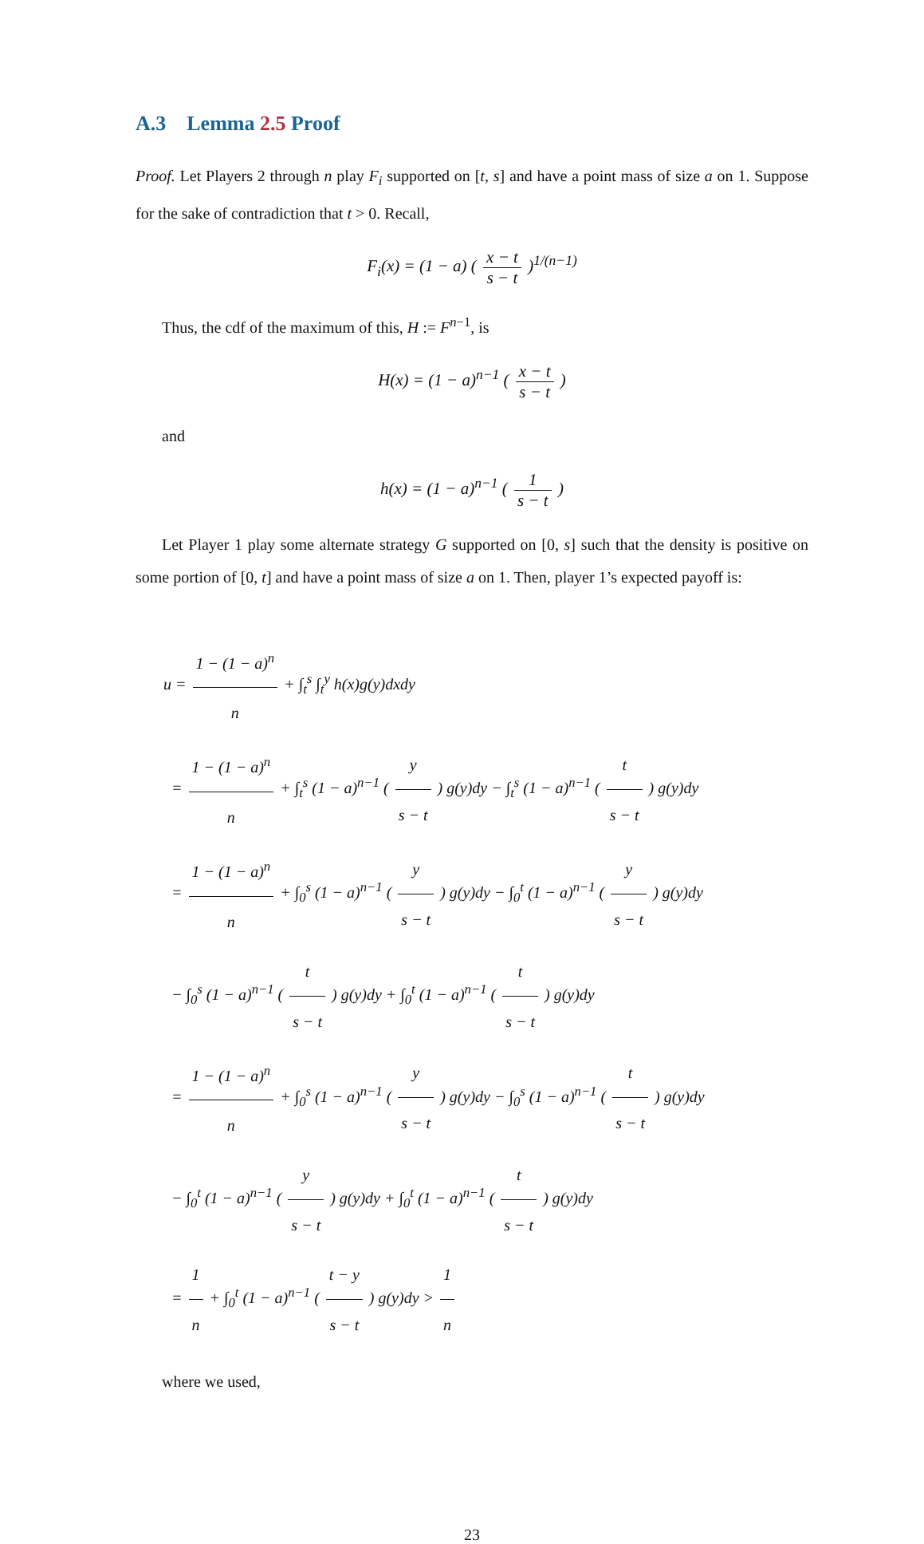A.3 Lemma 2.5 Proof
Proof. Let Players 2 through n play F<sub>i</sub> supported on [t, s] and have a point mass of size a on 1. Suppose for the sake of contradiction that t > 0. Recall,
F<sub>i</sub>(x) = (1 − a) ( x − t s − t )<sup>1/(n−1)</sup>
Thus, the cdf of the maximum of this, H := F<sup>n−1</sup>, is
H(x) = (1 − a)<sup>n−1</sup> ( x − t s − t )
and
h(x) = (1 − a)<sup>n−1</sup> ( 1 s − t )
Let Player 1 play some alternate strategy G supported on [0, s] such that the density is positive on some portion of [0, t] and have a point mass of size a on 1. Then, player 1’s expected payoff is:
u = 1 − (1 − a)<sup>n</sup> n + ∫<sub>t</sub><sup>s</sup> ∫<sub>t</sub><sup>y</sup> h(x)g(y)dxdy
= 1 − (1 − a)<sup>n</sup> n + ∫<sub>t</sub><sup>s</sup> (1 − a)<sup>n−1</sup> ( y s − t ) g(y)dy − ∫<sub>t</sub><sup>s</sup> (1 − a)<sup>n−1</sup> ( t s − t ) g(y)dy
= 1 − (1 − a)<sup>n</sup> n + ∫<sub>0</sub><sup>s</sup> (1 − a)<sup>n−1</sup> ( y s − t ) g(y)dy − ∫<sub>0</sub><sup>t</sup> (1 − a)<sup>n−1</sup> ( y s − t ) g(y)dy
− ∫<sub>0</sub><sup>s</sup> (1 − a)<sup>n−1</sup> ( t s − t ) g(y)dy + ∫<sub>0</sub><sup>t</sup> (1 − a)<sup>n−1</sup> ( t s − t ) g(y)dy
= 1 − (1 − a)<sup>n</sup> n + ∫<sub>0</sub><sup>s</sup> (1 − a)<sup>n−1</sup> ( y s − t ) g(y)dy − ∫<sub>0</sub><sup>s</sup> (1 − a)<sup>n−1</sup> ( t s − t ) g(y)dy
− ∫<sub>0</sub><sup>t</sup> (1 − a)<sup>n−1</sup> ( y s − t ) g(y)dy + ∫<sub>0</sub><sup>t</sup> (1 − a)<sup>n−1</sup> ( t s − t ) g(y)dy
= 1 n + ∫<sub>0</sub><sup>t</sup> (1 − a)<sup>n−1</sup> ( t − y s − t ) g(y)dy > 1 n
where we used,
23